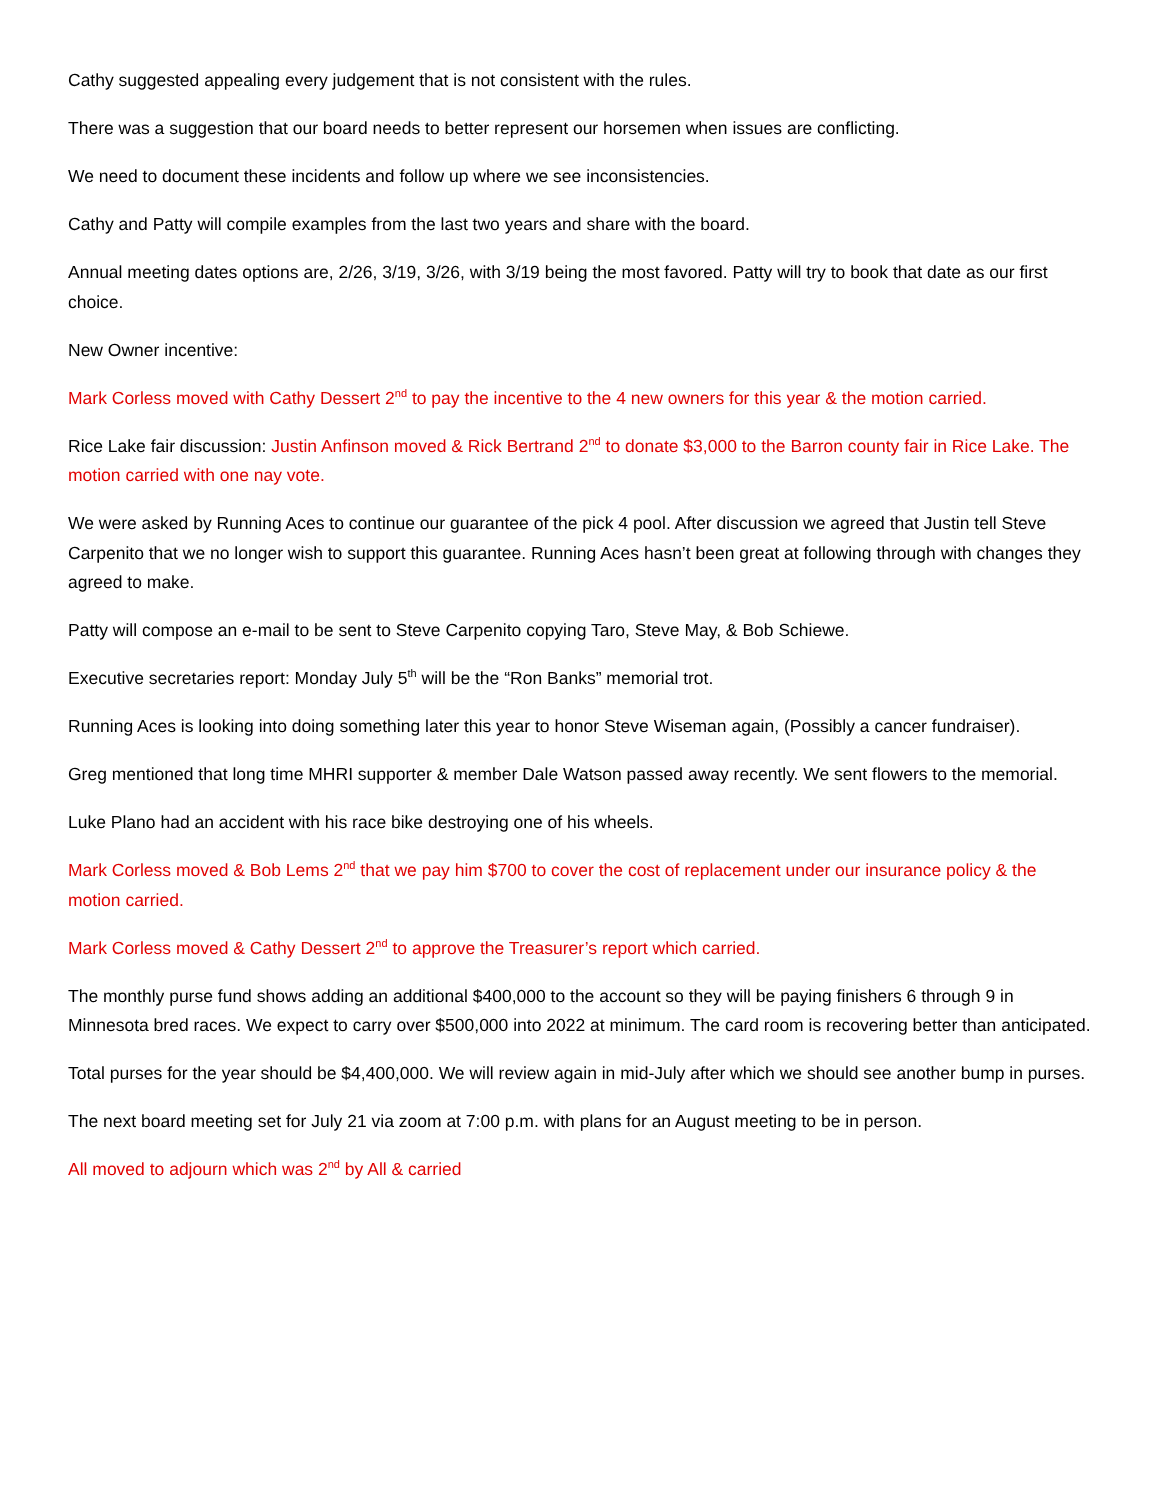Cathy suggested appealing every judgement that is not consistent with the rules.
There was a suggestion that our board needs to better represent our horsemen when issues are conflicting.
We need to document these incidents and follow up where we see inconsistencies.
Cathy and Patty will compile examples from the last two years and share with the board.
Annual meeting dates options are, 2/26, 3/19, 3/26, with 3/19 being the most favored. Patty will try to book that date as our first choice.
New Owner incentive:
Mark Corless moved with Cathy Dessert 2<sup>nd</sup> to pay the incentive to the 4 new owners for this year & the motion carried.
Rice Lake fair discussion: Justin Anfinson moved & Rick Bertrand 2<sup>nd</sup> to donate $3,000 to the Barron county fair in Rice Lake. The motion carried with one nay vote.
We were asked by Running Aces to continue our guarantee of the pick 4 pool. After discussion we agreed that Justin tell Steve Carpenito that we no longer wish to support this guarantee. Running Aces hasn’t been great at following through with changes they agreed to make.
Patty will compose an e-mail to be sent to Steve Carpenito copying Taro, Steve May, & Bob Schiewe.
Executive secretaries report: Monday July 5<sup>th</sup> will be the “Ron Banks” memorial trot.
Running Aces is looking into doing something later this year to honor Steve Wiseman again, (Possibly a cancer fundraiser).
Greg mentioned that long time MHRI supporter & member Dale Watson passed away recently. We sent flowers to the memorial.
Luke Plano had an accident with his race bike destroying one of his wheels.
Mark Corless moved & Bob Lems 2<sup>nd</sup> that we pay him $700 to cover the cost of replacement under our insurance policy & the motion carried.
Mark Corless moved & Cathy Dessert 2<sup>nd</sup> to approve the Treasurer’s report which carried.
The monthly purse fund shows adding an additional $400,000 to the account so they will be paying finishers 6 through 9 in Minnesota bred races. We expect to carry over $500,000 into 2022 at minimum. The card room is recovering better than anticipated.
Total purses for the year should be $4,400,000. We will review again in mid-July after which we should see another bump in purses.
The next board meeting set for July 21 via zoom at 7:00 p.m. with plans for an August meeting to be in person.
All moved to adjourn which was 2<sup>nd</sup> by All & carried